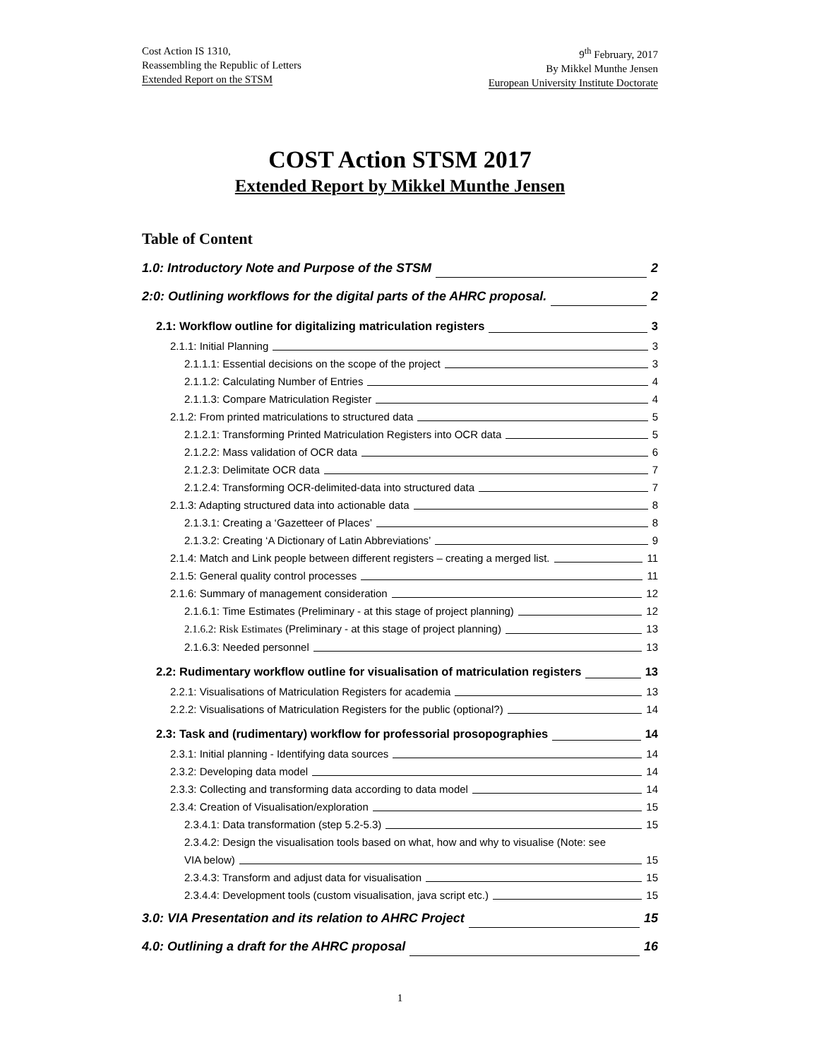Cost Action IS 1310,
Reassembling the Republic of Letters
Extended Report on the STSM
9<sup>th</sup> February, 2017
By Mikkel Munthe Jensen
European University Institute Doctorate
COST Action STSM 2017
Extended Report by Mikkel Munthe Jensen
Table of Content
1.0: Introductory Note and Purpose of the STSM 2
2:0: Outlining workflows for the digital parts of the AHRC proposal. 2
2.1: Workflow outline for digitalizing matriculation registers 3
2.1.1: Initial Planning 3
2.1.1.1: Essential decisions on the scope of the project 3
2.1.1.2: Calculating Number of Entries 4
2.1.1.3: Compare Matriculation Register 4
2.1.2: From printed matriculations to structured data 5
2.1.2.1: Transforming Printed Matriculation Registers into OCR data 5
2.1.2.2: Mass validation of OCR data 6
2.1.2.3: Delimitate OCR data 7
2.1.2.4: Transforming OCR-delimited-data into structured data 7
2.1.3: Adapting structured data into actionable data 8
2.1.3.1: Creating a ‘Gazetteer of Places’ 8
2.1.3.2: Creating ‘A Dictionary of Latin Abbreviations’ 9
2.1.4: Match and Link people between different registers – creating a merged list. 11
2.1.5: General quality control processes 11
2.1.6: Summary of management consideration 12
2.1.6.1: Time Estimates (Preliminary - at this stage of project planning) 12
2.1.6.2: Risk Estimates (Preliminary - at this stage of project planning) 13
2.1.6.3: Needed personnel 13
2.2: Rudimentary workflow outline for visualisation of matriculation registers 13
2.2.1: Visualisations of Matriculation Registers for academia 13
2.2.2: Visualisations of Matriculation Registers for the public (optional?) 14
2.3: Task and (rudimentary) workflow for professorial prosopographies 14
2.3.1: Initial planning - Identifying data sources 14
2.3.2: Developing data model 14
2.3.3: Collecting and transforming data according to data model 14
2.3.4: Creation of Visualisation/exploration 15
2.3.4.1: Data transformation (step 5.2-5.3) 15
2.3.4.2: Design the visualisation tools based on what, how and why to visualise (Note: see
VIA below) 15
2.3.4.3: Transform and adjust data for visualisation 15
2.3.4.4: Development tools (custom visualisation, java script etc.) 15
3.0: VIA Presentation and its relation to AHRC Project 15
4.0: Outlining a draft for the AHRC proposal 16
1